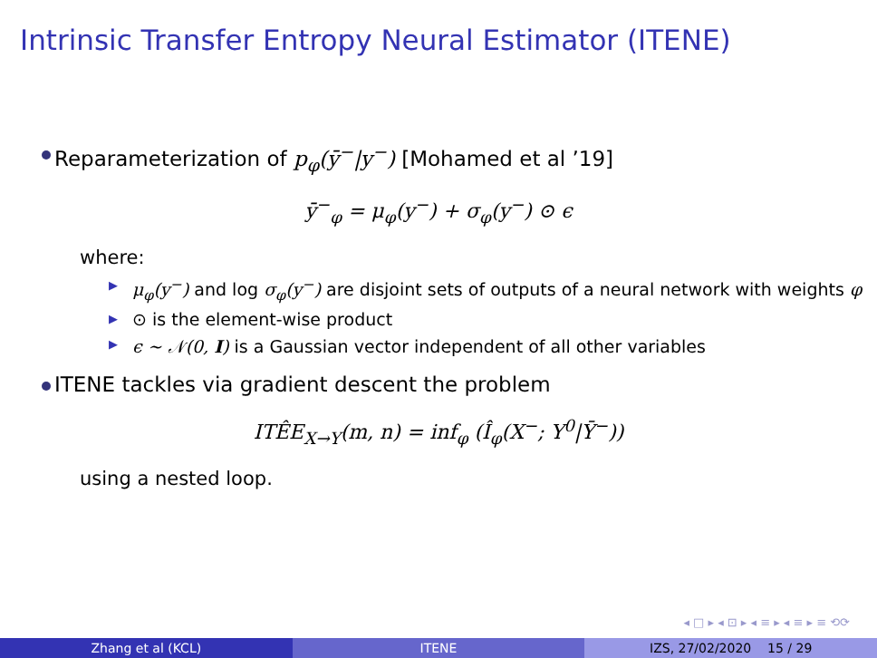Intrinsic Transfer Entropy Neural Estimator (ITENE)
Reparameterization of p<sub>φ</sub>(ȳ<sup>−</sup>|y<sup>−</sup>) [Mohamed et al ’19]
ȳ<sup>−</sup><sub>φ</sub> = μ<sub>φ</sub>(y<sup>−</sup>) + σ<sub>φ</sub>(y<sup>−</sup>) ⊙ ϵ
where:
▶ μ<sub>φ</sub>(y<sup>−</sup>) and log σ<sub>φ</sub>(y<sup>−</sup>) are disjoint sets of outputs of a neural network with weights φ
▶ ⊙ is the element-wise product
▶ ϵ ∼ 𝒩(0, I) is a Gaussian vector independent of all other variables
ITENE tackles via gradient descent the problem
ITÊE<sub>X→Y</sub>(m, n) = inf<sub>φ</sub> (Î<sub>φ</sub>(X<sup>−</sup>; Y<sup>0</sup>|Ȳ<sup>−</sup>))
using a nested loop.
◂ □ ▸ ◂ ⊡ ▸ ◂ ≡ ▸ ◂ ≡ ▸ ≡ ⟲⟳
Zhang et al (KCL) ITENE IZS, 27/02/2020 15 / 29